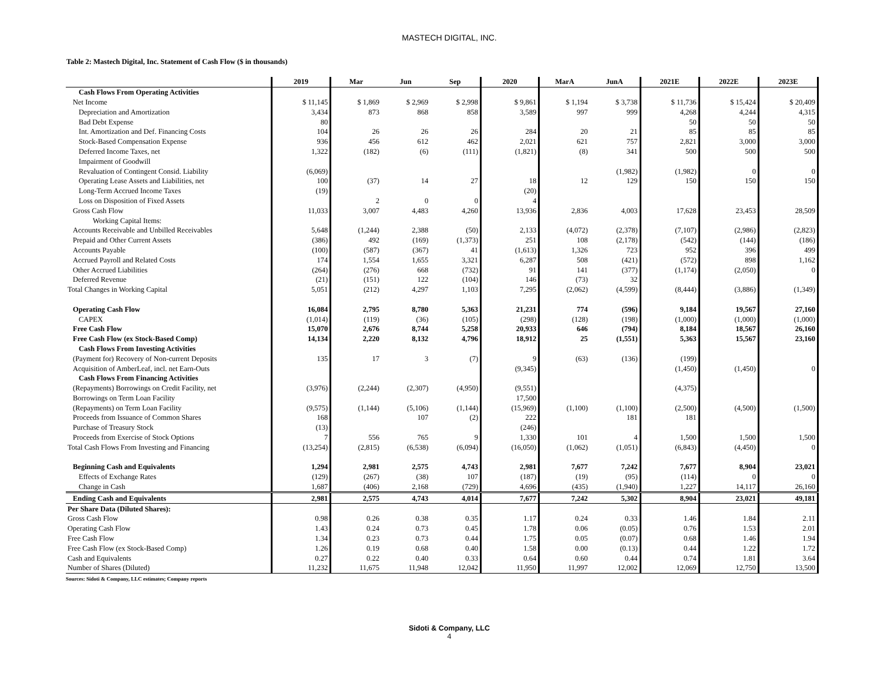MASTECH DIGITAL, INC.
Table 2: Mastech Digital, Inc. Statement of Cash Flow ($ in thousands)
| | 2019 | Mar | Jun | Sep | 2020 | MarA | JunA | 2021E | 2022E | 2023E |
| --- | --- | --- | --- | --- | --- | --- | --- | --- | --- | --- |
| Cash Flows From Operating Activities | | | | | | | | | | |
| Net Income | $ 11,145 | $ 1,869 | $ 2,969 | $ 2,998 | $ 9,861 | $ 1,194 | $ 3,738 | $ 11,736 | $ 15,424 | $ 20,409 |
| Depreciation and Amortization | 3,434 | 873 | 868 | 858 | 3,589 | 997 | 999 | 4,268 | 4,244 | 4,315 |
| Bad Debt Expense | 80 | | | | | | | 50 | 50 | 50 |
| Int. Amortization and Def. Financing Costs | 104 | 26 | 26 | 26 | 284 | 20 | 21 | 85 | 85 | 85 |
| Stock-Based Compensation Expense | 936 | 456 | 612 | 462 | 2,021 | 621 | 757 | 2,821 | 3,000 | 3,000 |
| Deferred Income Taxes, net | 1,322 | (182) | (6) | (111) | (1,821) | (8) | 341 | 500 | 500 | 500 |
| Impairment of Goodwill | | | | | | | | | | |
| Revaluation of Contingent Consid. Liability | (6,069) | | | | | | (1,982) | (1,982) | 0 | 0 |
| Operating Lease Assets and Liabilities, net | 100 | (37) | 14 | 27 | 18 | 12 | 129 | 150 | 150 | 150 |
| Long-Term Accrued Income Taxes | (19) | | | | (20) | | | | | |
| Loss on Disposition of Fixed Assets | | 2 | 0 | 0 | 4 | | | | | |
| Gross Cash Flow | 11,033 | 3,007 | 4,483 | 4,260 | 13,936 | 2,836 | 4,003 | 17,628 | 23,453 | 28,509 |
| Working Capital Items: | | | | | | | | | | |
| Accounts Receivable and Unbilled Receivables | 5,648 | (1,244) | 2,388 | (50) | 2,133 | (4,072) | (2,378) | (7,107) | (2,986) | (2,823) |
| Prepaid and Other Current Assets | (386) | 492 | (169) | (1,373) | 251 | 108 | (2,178) | (542) | (144) | (186) |
| Accounts Payable | (100) | (587) | (367) | 41 | (1,613) | 1,326 | 723 | 952 | 396 | 499 |
| Accrued Payroll and Related Costs | 174 | 1,554 | 1,655 | 3,321 | 6,287 | 508 | (421) | (572) | 898 | 1,162 |
| Other Accrued Liabilities | (264) | (276) | 668 | (732) | 91 | 141 | (377) | (1,174) | (2,050) | 0 |
| Deferred Revenue | (21) | (151) | 122 | (104) | 146 | (73) | 32 | | | |
| Total Changes in Working Capital | 5,051 | (212) | 4,297 | 1,103 | 7,295 | (2,062) | (4,599) | (8,444) | (3,886) | (1,349) |
| Operating Cash Flow | 16,084 | 2,795 | 8,780 | 5,363 | 21,231 | 774 | (596) | 9,184 | 19,567 | 27,160 |
| CAPEX | (1,014) | (119) | (36) | (105) | (298) | (128) | (198) | (1,000) | (1,000) | (1,000) |
| Free Cash Flow | 15,070 | 2,676 | 8,744 | 5,258 | 20,933 | 646 | (794) | 8,184 | 18,567 | 26,160 |
| Free Cash Flow (ex Stock-Based Comp) | 14,134 | 2,220 | 8,132 | 4,796 | 18,912 | 25 | (1,551) | 5,363 | 15,567 | 23,160 |
| Cash Flows From Investing Activities | | | | | | | | | | |
| (Payment for) Recovery of Non-current Deposits | 135 | 17 | 3 | (7) | 9 | (63) | (136) | (199) | | |
| Acquisition of AmberLeaf, incl. net Earn-Outs | | | | | (9,345) | | | (1,450) | (1,450) | 0 |
| Cash Flows From Financing Activities | | | | | | | | | | |
| (Repayments) Borrowings on Credit Facility, net | (3,976) | (2,244) | (2,307) | (4,950) | (9,551) | | | (4,375) | | |
| Borrowings on Term Loan Facility | | | | | 17,500 | | | | | |
| (Repayments) on Term Loan Facility | (9,575) | (1,144) | (5,106) | (1,144) | (15,969) | (1,100) | (1,100) | (2,500) | (4,500) | (1,500) |
| Proceeds from Issuance of Common Shares | 168 | | 107 | (2) | 222 | | 181 | 181 | | |
| Purchase of Treasury Stock | (13) | | | | (246) | | | | | |
| Proceeds from Exercise of Stock Options | 7 | 556 | 765 | 9 | 1,330 | 101 | 4 | 1,500 | 1,500 | 1,500 |
| Total Cash Flows From Investing and Financing | (13,254) | (2,815) | (6,538) | (6,094) | (16,050) | (1,062) | (1,051) | (6,843) | (4,450) | 0 |
| Beginning Cash and Equivalents | 1,294 | 2,981 | 2,575 | 4,743 | 2,981 | 7,677 | 7,242 | 7,677 | 8,904 | 23,021 |
| Effects of Exchange Rates | (129) | (267) | (38) | 107 | (187) | (19) | (95) | (114) | 0 | 0 |
| Change in Cash | 1,687 | (406) | 2,168 | (729) | 4,696 | (435) | (1,940) | 1,227 | 14,117 | 26,160 |
| Ending Cash and Equivalents | 2,981 | 2,575 | 4,743 | 4,014 | 7,677 | 7,242 | 5,302 | 8,904 | 23,021 | 49,181 |
| Per Share Data (Diluted Shares): | | | | | | | | | | |
| Gross Cash Flow | 0.98 | 0.26 | 0.38 | 0.35 | 1.17 | 0.24 | 0.33 | 1.46 | 1.84 | 2.11 |
| Operating Cash Flow | 1.43 | 0.24 | 0.73 | 0.45 | 1.78 | 0.06 | (0.05) | 0.76 | 1.53 | 2.01 |
| Free Cash Flow | 1.34 | 0.23 | 0.73 | 0.44 | 1.75 | 0.05 | (0.07) | 0.68 | 1.46 | 1.94 |
| Free Cash Flow (ex Stock-Based Comp) | 1.26 | 0.19 | 0.68 | 0.40 | 1.58 | 0.00 | (0.13) | 0.44 | 1.22 | 1.72 |
| Cash and Equivalents | 0.27 | 0.22 | 0.40 | 0.33 | 0.64 | 0.60 | 0.44 | 0.74 | 1.81 | 3.64 |
| Number of Shares (Diluted) | 11,232 | 11,675 | 11,948 | 12,042 | 11,950 | 11,997 | 12,002 | 12,069 | 12,750 | 13,500 |
Sources: Sidoti & Company, LLC estimates; Company reports
Sidoti & Company, LLC
4